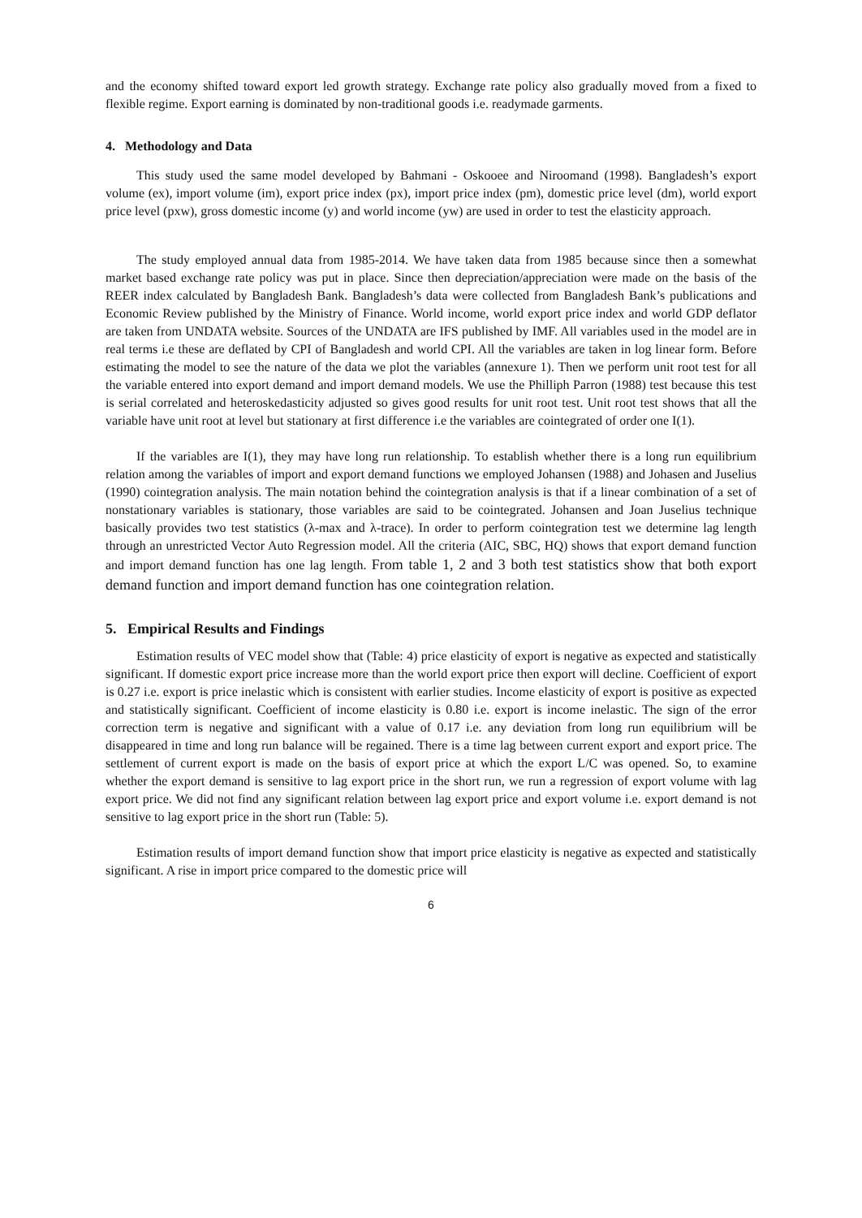and the economy shifted toward export led growth strategy. Exchange rate policy also gradually moved from a fixed to flexible regime. Export earning is dominated by non-traditional goods i.e. readymade garments.
4. Methodology and Data
This study used the same model developed by Bahmani - Oskooee and Niroomand (1998). Bangladesh’s export volume (ex), import volume (im), export price index (px), import price index (pm), domestic price level (dm), world export price level (pxw), gross domestic income (y) and world income (yw) are used in order to test the elasticity approach.
The study employed annual data from 1985-2014. We have taken data from 1985 because since then a somewhat market based exchange rate policy was put in place. Since then depreciation/appreciation were made on the basis of the REER index calculated by Bangladesh Bank. Bangladesh’s data were collected from Bangladesh Bank’s publications and Economic Review published by the Ministry of Finance. World income, world export price index and world GDP deflator are taken from UNDATA website. Sources of the UNDATA are IFS published by IMF. All variables used in the model are in real terms i.e these are deflated by CPI of Bangladesh and world CPI. All the variables are taken in log linear form. Before estimating the model to see the nature of the data we plot the variables (annexure 1). Then we perform unit root test for all the variable entered into export demand and import demand models. We use the Philliph Parron (1988) test because this test is serial correlated and heteroskedasticity adjusted so gives good results for unit root test. Unit root test shows that all the variable have unit root at level but stationary at first difference i.e the variables are cointegrated of order one I(1).
If the variables are I(1), they may have long run relationship. To establish whether there is a long run equilibrium relation among the variables of import and export demand functions we employed Johansen (1988) and Johasen and Juselius (1990) cointegration analysis. The main notation behind the cointegration analysis is that if a linear combination of a set of nonstationary variables is stationary, those variables are said to be cointegrated. Johansen and Joan Juselius technique basically provides two test statistics (λ-max and λ-trace). In order to perform cointegration test we determine lag length through an unrestricted Vector Auto Regression model. All the criteria (AIC, SBC, HQ) shows that export demand function and import demand function has one lag length. From table 1, 2 and 3 both test statistics show that both export demand function and import demand function has one cointegration relation.
5. Empirical Results and Findings
Estimation results of VEC model show that (Table: 4) price elasticity of export is negative as expected and statistically significant. If domestic export price increase more than the world export price then export will decline. Coefficient of export is 0.27 i.e. export is price inelastic which is consistent with earlier studies. Income elasticity of export is positive as expected and statistically significant. Coefficient of income elasticity is 0.80 i.e. export is income inelastic. The sign of the error correction term is negative and significant with a value of 0.17 i.e. any deviation from long run equilibrium will be disappeared in time and long run balance will be regained. There is a time lag between current export and export price. The settlement of current export is made on the basis of export price at which the export L/C was opened. So, to examine whether the export demand is sensitive to lag export price in the short run, we run a regression of export volume with lag export price. We did not find any significant relation between lag export price and export volume i.e. export demand is not sensitive to lag export price in the short run (Table: 5).
Estimation results of import demand function show that import price elasticity is negative as expected and statistically significant. A rise in import price compared to the domestic price will
6